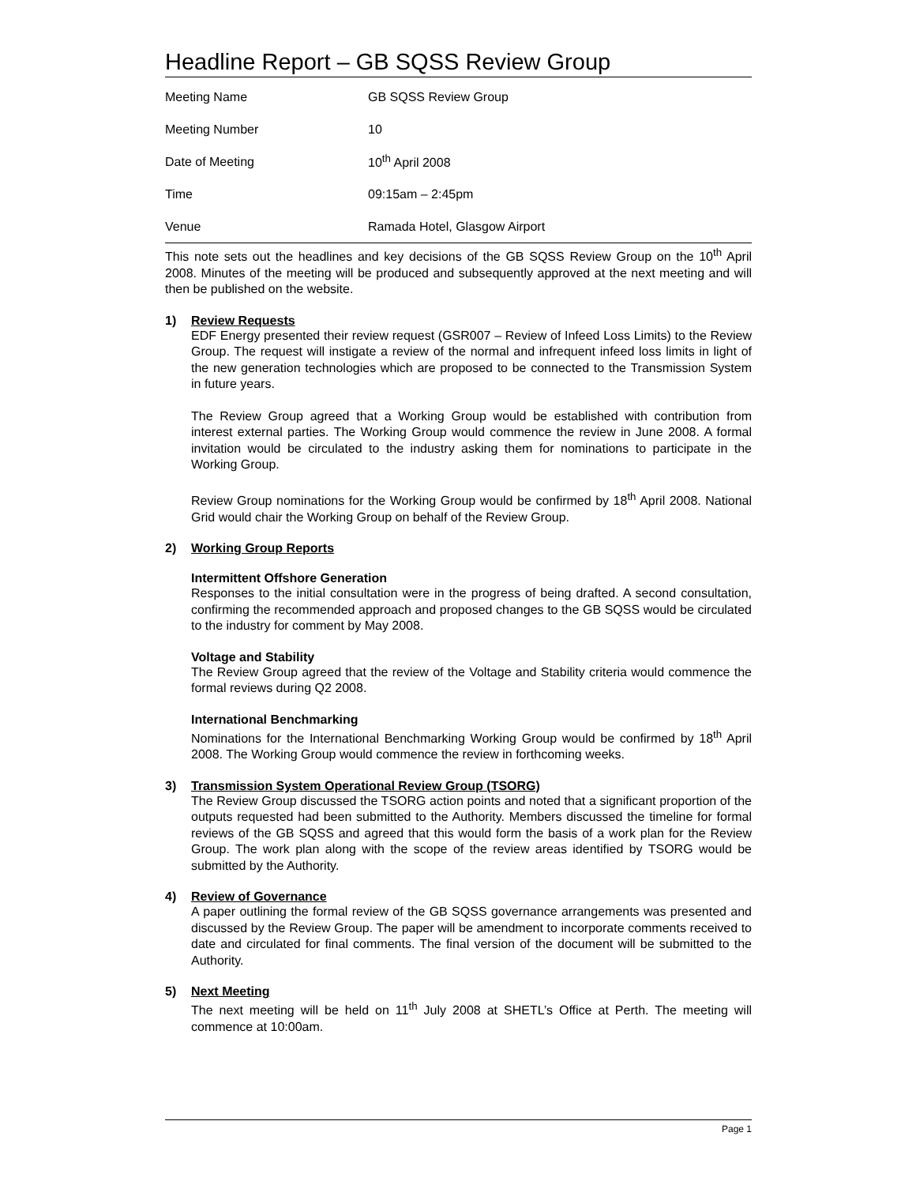Headline Report – GB SQSS Review Group
| Meeting Name | GB SQSS Review Group |
| Meeting Number | 10 |
| Date of Meeting | 10<sup>th</sup> April 2008 |
| Time | 09:15am – 2:45pm |
| Venue | Ramada Hotel, Glasgow Airport |
This note sets out the headlines and key decisions of the GB SQSS Review Group on the 10<sup>th</sup> April 2008. Minutes of the meeting will be produced and subsequently approved at the next meeting and will then be published on the website.
1) Review Requests
EDF Energy presented their review request (GSR007 – Review of Infeed Loss Limits) to the Review Group. The request will instigate a review of the normal and infrequent infeed loss limits in light of the new generation technologies which are proposed to be connected to the Transmission System in future years.
The Review Group agreed that a Working Group would be established with contribution from interest external parties. The Working Group would commence the review in June 2008. A formal invitation would be circulated to the industry asking them for nominations to participate in the Working Group.
Review Group nominations for the Working Group would be confirmed by 18<sup>th</sup> April 2008. National Grid would chair the Working Group on behalf of the Review Group.
2) Working Group Reports
Intermittent Offshore Generation
Responses to the initial consultation were in the progress of being drafted. A second consultation, confirming the recommended approach and proposed changes to the GB SQSS would be circulated to the industry for comment by May 2008.
Voltage and Stability
The Review Group agreed that the review of the Voltage and Stability criteria would commence the formal reviews during Q2 2008.
International Benchmarking
Nominations for the International Benchmarking Working Group would be confirmed by 18<sup>th</sup> April 2008. The Working Group would commence the review in forthcoming weeks.
3) Transmission System Operational Review Group (TSORG)
The Review Group discussed the TSORG action points and noted that a significant proportion of the outputs requested had been submitted to the Authority. Members discussed the timeline for formal reviews of the GB SQSS and agreed that this would form the basis of a work plan for the Review Group. The work plan along with the scope of the review areas identified by TSORG would be submitted by the Authority.
4) Review of Governance
A paper outlining the formal review of the GB SQSS governance arrangements was presented and discussed by the Review Group. The paper will be amendment to incorporate comments received to date and circulated for final comments. The final version of the document will be submitted to the Authority.
5) Next Meeting
The next meeting will be held on 11<sup>th</sup> July 2008 at SHETL’s Office at Perth. The meeting will commence at 10:00am.
Page 1